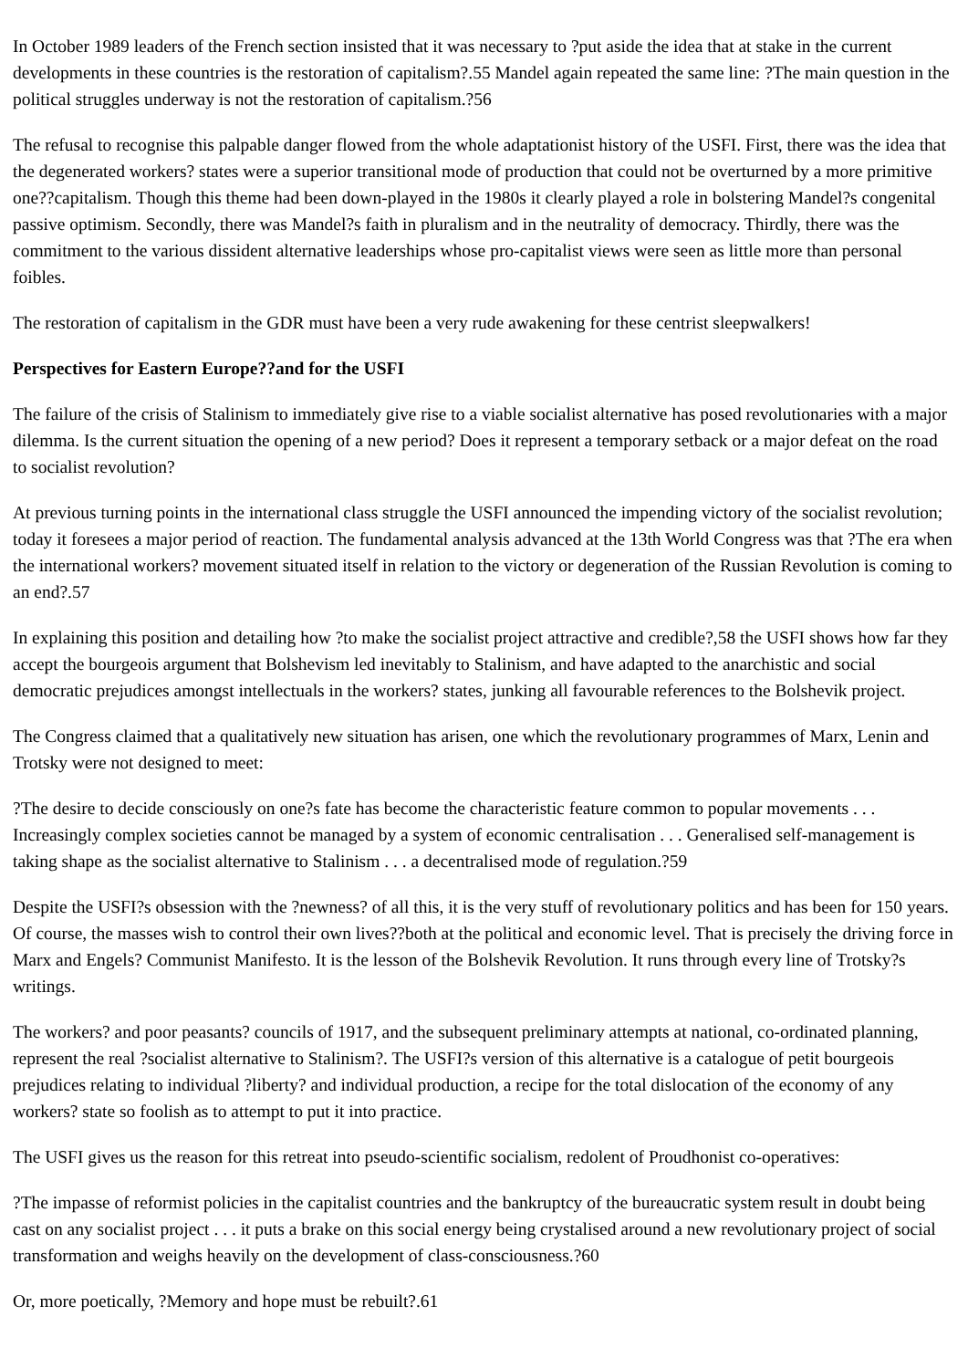In October 1989 leaders of the French section insisted that it was necessary to ?put aside the idea that at stake in the current developments in these countries is the restoration of capitalism?.55 Mandel again repeated the same line: ?The main question in the political struggles underway is not the restoration of capitalism.?56
The refusal to recognise this palpable danger flowed from the whole adaptationist history of the USFI. First, there was the idea that the degenerated workers? states were a superior transitional mode of production that could not be overturned by a more primitive one??capitalism. Though this theme had been down-played in the 1980s it clearly played a role in bolstering Mandel?s congenital passive optimism. Secondly, there was Mandel?s faith in pluralism and in the neutrality of democracy. Thirdly, there was the commitment to the various dissident alternative leaderships whose pro-capitalist views were seen as little more than personal foibles.
The restoration of capitalism in the GDR must have been a very rude awakening for these centrist sleepwalkers!
Perspectives for Eastern Europe??and for the USFI
The failure of the crisis of Stalinism to immediately give rise to a viable socialist alternative has posed revolutionaries with a major dilemma. Is the current situation the opening of a new period? Does it represent a temporary setback or a major defeat on the road to socialist revolution?
At previous turning points in the international class struggle the USFI announced the impending victory of the socialist revolution; today it foresees a major period of reaction. The fundamental analysis advanced at the 13th World Congress was that ?The era when the international workers? movement situated itself in relation to the victory or degeneration of the Russian Revolution is coming to an end?.57
In explaining this position and detailing how ?to make the socialist project attractive and credible?,58 the USFI shows how far they accept the bourgeois argument that Bolshevism led inevitably to Stalinism, and have adapted to the anarchistic and social democratic prejudices amongst intellectuals in the workers? states, junking all favourable references to the Bolshevik project.
The Congress claimed that a qualitatively new situation has arisen, one which the revolutionary programmes of Marx, Lenin and Trotsky were not designed to meet:
?The desire to decide consciously on one?s fate has become the characteristic feature common to popular movements . . . Increasingly complex societies cannot be managed by a system of economic centralisation . . . Generalised self-management is taking shape as the socialist alternative to Stalinism . . . a decentralised mode of regulation.?59
Despite the USFI?s obsession with the ?newness? of all this, it is the very stuff of revolutionary politics and has been for 150 years. Of course, the masses wish to control their own lives??both at the political and economic level. That is precisely the driving force in Marx and Engels? Communist Manifesto. It is the lesson of the Bolshevik Revolution. It runs through every line of Trotsky?s writings.
The workers? and poor peasants? councils of 1917, and the subsequent preliminary attempts at national, co-ordinated planning, represent the real ?socialist alternative to Stalinism?. The USFI?s version of this alternative is a catalogue of petit bourgeois prejudices relating to individual ?liberty? and individual production, a recipe for the total dislocation of the economy of any workers? state so foolish as to attempt to put it into practice.
The USFI gives us the reason for this retreat into pseudo-scientific socialism, redolent of Proudhonist co-operatives:
?The impasse of reformist policies in the capitalist countries and the bankruptcy of the bureaucratic system result in doubt being cast on any socialist project . . . it puts a brake on this social energy being crystalised around a new revolutionary project of social transformation and weighs heavily on the development of class-consciousness.?60
Or, more poetically, ?Memory and hope must be rebuilt?.61